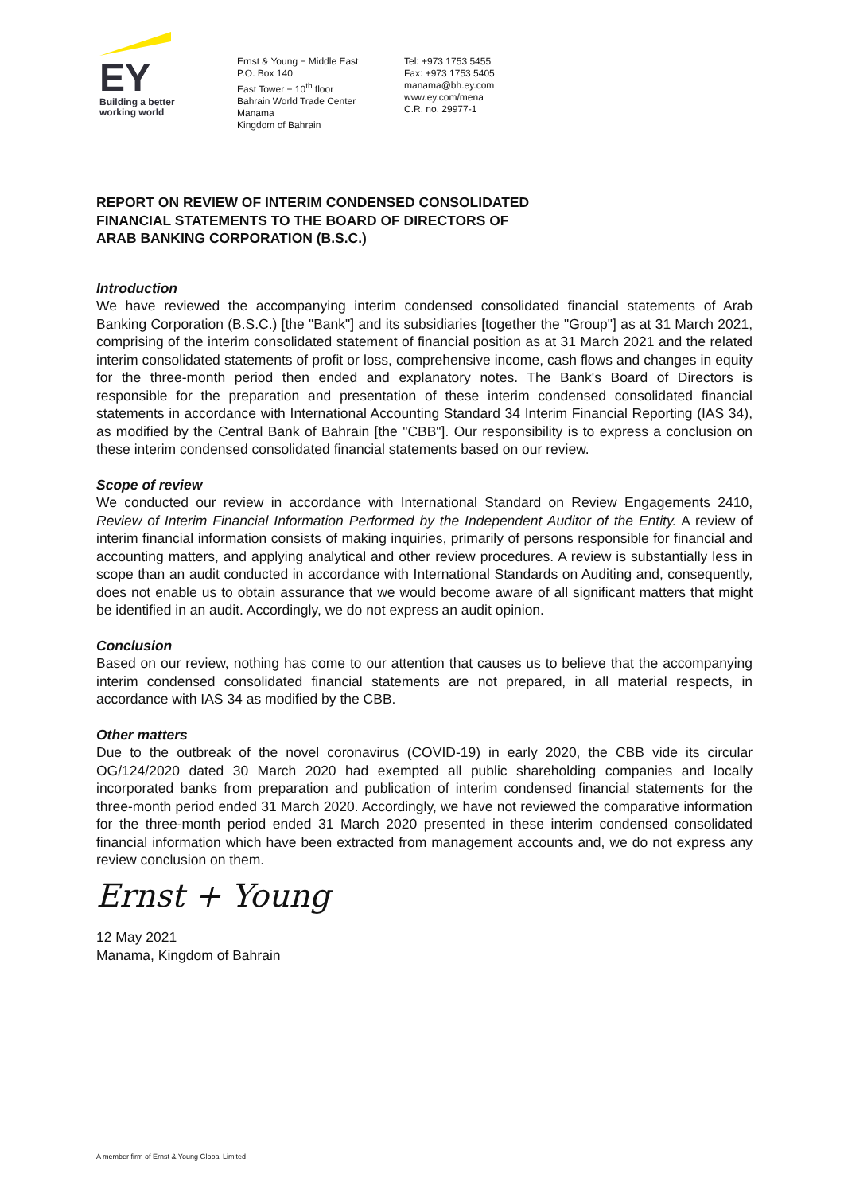EY
Building a better
working world
Ernst & Young − Middle East
P.O. Box 140
East Tower − 10<sup>th</sup> floor
Bahrain World Trade Center
Manama
Kingdom of Bahrain
Tel: +973 1753 5455
Fax: +973 1753 5405
manama@bh.ey.com
www.ey.com/mena
C.R. no. 29977-1
REPORT ON REVIEW OF INTERIM CONDENSED CONSOLIDATED
FINANCIAL STATEMENTS TO THE BOARD OF DIRECTORS OF
ARAB BANKING CORPORATION (B.S.C.)
Introduction
We have reviewed the accompanying interim condensed consolidated financial statements of Arab Banking Corporation (B.S.C.) [the "Bank"] and its subsidiaries [together the "Group"] as at 31 March 2021, comprising of the interim consolidated statement of financial position as at 31 March 2021 and the related interim consolidated statements of profit or loss, comprehensive income, cash flows and changes in equity for the three-month period then ended and explanatory notes. The Bank's Board of Directors is responsible for the preparation and presentation of these interim condensed consolidated financial statements in accordance with International Accounting Standard 34 Interim Financial Reporting (IAS 34), as modified by the Central Bank of Bahrain [the "CBB"]. Our responsibility is to express a conclusion on these interim condensed consolidated financial statements based on our review.
Scope of review
We conducted our review in accordance with International Standard on Review Engagements 2410, Review of Interim Financial Information Performed by the Independent Auditor of the Entity. A review of interim financial information consists of making inquiries, primarily of persons responsible for financial and accounting matters, and applying analytical and other review procedures. A review is substantially less in scope than an audit conducted in accordance with International Standards on Auditing and, consequently, does not enable us to obtain assurance that we would become aware of all significant matters that might be identified in an audit. Accordingly, we do not express an audit opinion.
Conclusion
Based on our review, nothing has come to our attention that causes us to believe that the accompanying interim condensed consolidated financial statements are not prepared, in all material respects, in accordance with IAS 34 as modified by the CBB.
Other matters
Due to the outbreak of the novel coronavirus (COVID-19) in early 2020, the CBB vide its circular OG/124/2020 dated 30 March 2020 had exempted all public shareholding companies and locally incorporated banks from preparation and publication of interim condensed financial statements for the three-month period ended 31 March 2020. Accordingly, we have not reviewed the comparative information for the three-month period ended 31 March 2020 presented in these interim condensed consolidated financial information which have been extracted from management accounts and, we do not express any review conclusion on them.
Ernst + Young
12 May 2021
Manama, Kingdom of Bahrain
A member firm of Ernst & Young Global Limited